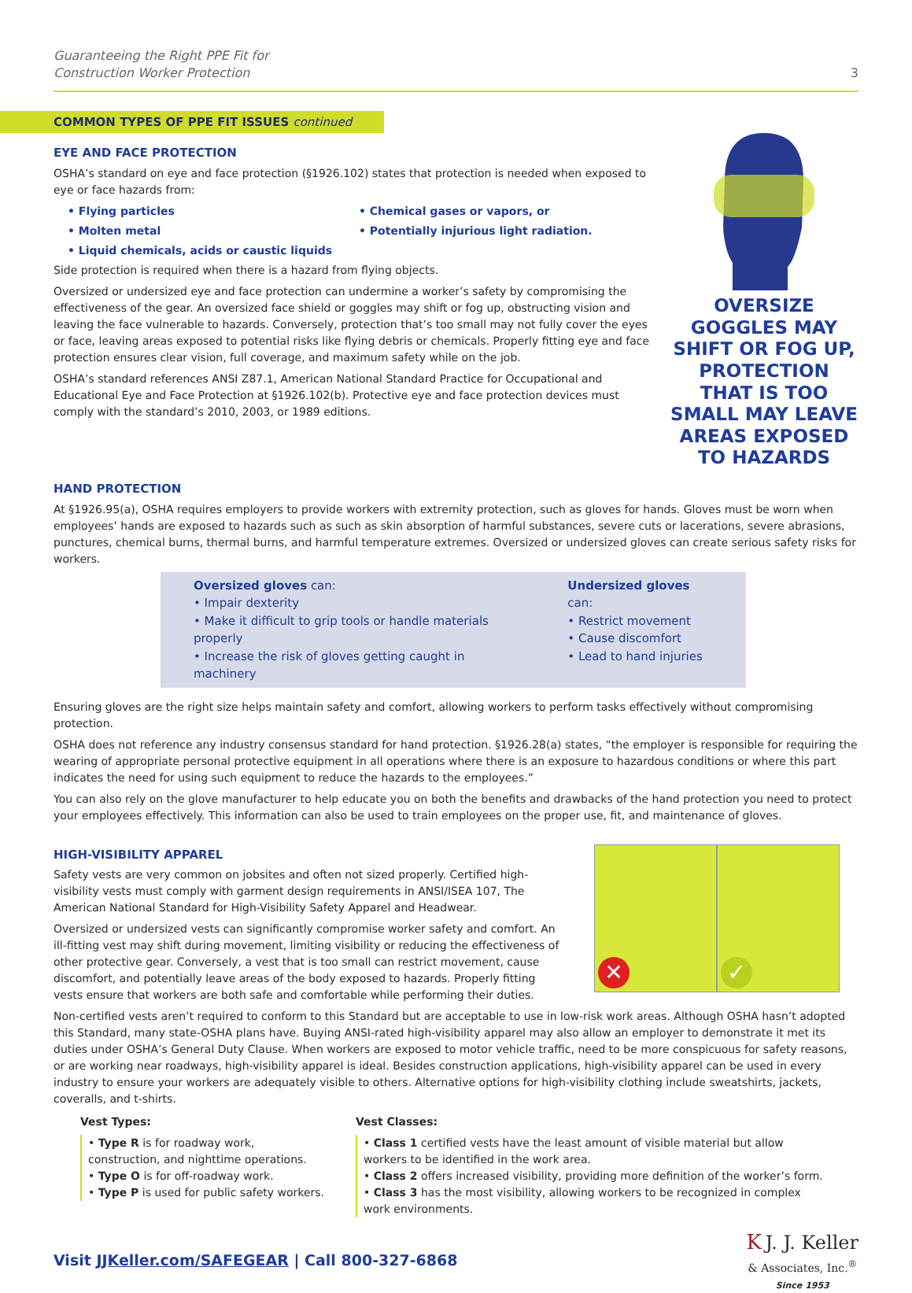Guaranteeing the Right PPE Fit for
Construction Worker Protection
3
COMMON TYPES OF PPE FIT ISSUES continued
EYE AND FACE PROTECTION
OSHA’s standard on eye and face protection (§1926.102) states that protection is needed when exposed to eye or face hazards from:
• Flying particles • Chemical gases or vapors, or • Molten metal • Potentially injurious light radiation. • Liquid chemicals, acids or caustic liquids
Side protection is required when there is a hazard from flying objects.
Oversized or undersized eye and face protection can undermine a worker’s safety by compromising the effectiveness of the gear. An oversized face shield or goggles may shift or fog up, obstructing vision and leaving the face vulnerable to hazards. Conversely, protection that’s too small may not fully cover the eyes or face, leaving areas exposed to potential risks like flying debris or chemicals. Properly fitting eye and face protection ensures clear vision, full coverage, and maximum safety while on the job.
OSHA’s standard references ANSI Z87.1, American National Standard Practice for Occupational and Educational Eye and Face Protection at §1926.102(b). Protective eye and face protection devices must comply with the standard’s 2010, 2003, or 1989 editions.
OVERSIZE GOGGLES MAY SHIFT OR FOG UP, PROTECTION THAT IS TOO SMALL MAY LEAVE AREAS EXPOSED TO HAZARDS
HAND PROTECTION
At §1926.95(a), OSHA requires employers to provide workers with extremity protection, such as gloves for hands. Gloves must be worn when employees’ hands are exposed to hazards such as such as skin absorption of harmful substances, severe cuts or lacerations, severe abrasions, punctures, chemical burns, thermal burns, and harmful temperature extremes. Oversized or undersized gloves can create serious safety risks for workers.
Oversized gloves can:
• Impair dexterity
• Make it difficult to grip tools or handle materials properly
• Increase the risk of gloves getting caught in machinery
Undersized gloves can:
• Restrict movement
• Cause discomfort
• Lead to hand injuries
Ensuring gloves are the right size helps maintain safety and comfort, allowing workers to perform tasks effectively without compromising protection.
OSHA does not reference any industry consensus standard for hand protection. §1926.28(a) states, “the employer is responsible for requiring the wearing of appropriate personal protective equipment in all operations where there is an exposure to hazardous conditions or where this part indicates the need for using such equipment to reduce the hazards to the employees.”
You can also rely on the glove manufacturer to help educate you on both the benefits and drawbacks of the hand protection you need to protect your employees effectively. This information can also be used to train employees on the proper use, fit, and maintenance of gloves.
HIGH-VISIBILITY APPAREL
Safety vests are very common on jobsites and often not sized properly. Certified high-visibility vests must comply with garment design requirements in ANSI/ISEA 107, The American National Standard for High-Visibility Safety Apparel and Headwear.
Oversized or undersized vests can significantly compromise worker safety and comfort. An ill-fitting vest may shift during movement, limiting visibility or reducing the effectiveness of other protective gear. Conversely, a vest that is too small can restrict movement, cause discomfort, and potentially leave areas of the body exposed to hazards. Properly fitting vests ensure that workers are both safe and comfortable while performing their duties.
✕
✓
Non-certified vests aren’t required to conform to this Standard but are acceptable to use in low-risk work areas. Although OSHA hasn’t adopted this Standard, many state-OSHA plans have. Buying ANSI-rated high-visibility apparel may also allow an employer to demonstrate it met its duties under OSHA’s General Duty Clause. When workers are exposed to motor vehicle traffic, need to be more conspicuous for safety reasons, or are working near roadways, high-visibility apparel is ideal. Besides construction applications, high-visibility apparel can be used in every industry to ensure your workers are adequately visible to others. Alternative options for high-visibility clothing include sweatshirts, jackets, coveralls, and t-shirts.
Vest Types:
• Type R is for roadway work, construction, and nighttime operations.
• Type O is for off-roadway work.
• Type P is used for public safety workers.
Vest Classes:
• Class 1 certified vests have the least amount of visible material but allow workers to be identified in the work area.
• Class 2 offers increased visibility, providing more definition of the worker’s form.
• Class 3 has the most visibility, allowing workers to be recognized in complex work environments.
Visit JJKeller.com/SAFEGEAR | Call 800-327-6868
K J. J. Keller
& Associates, Inc.<sup>®</sup>
Since 1953